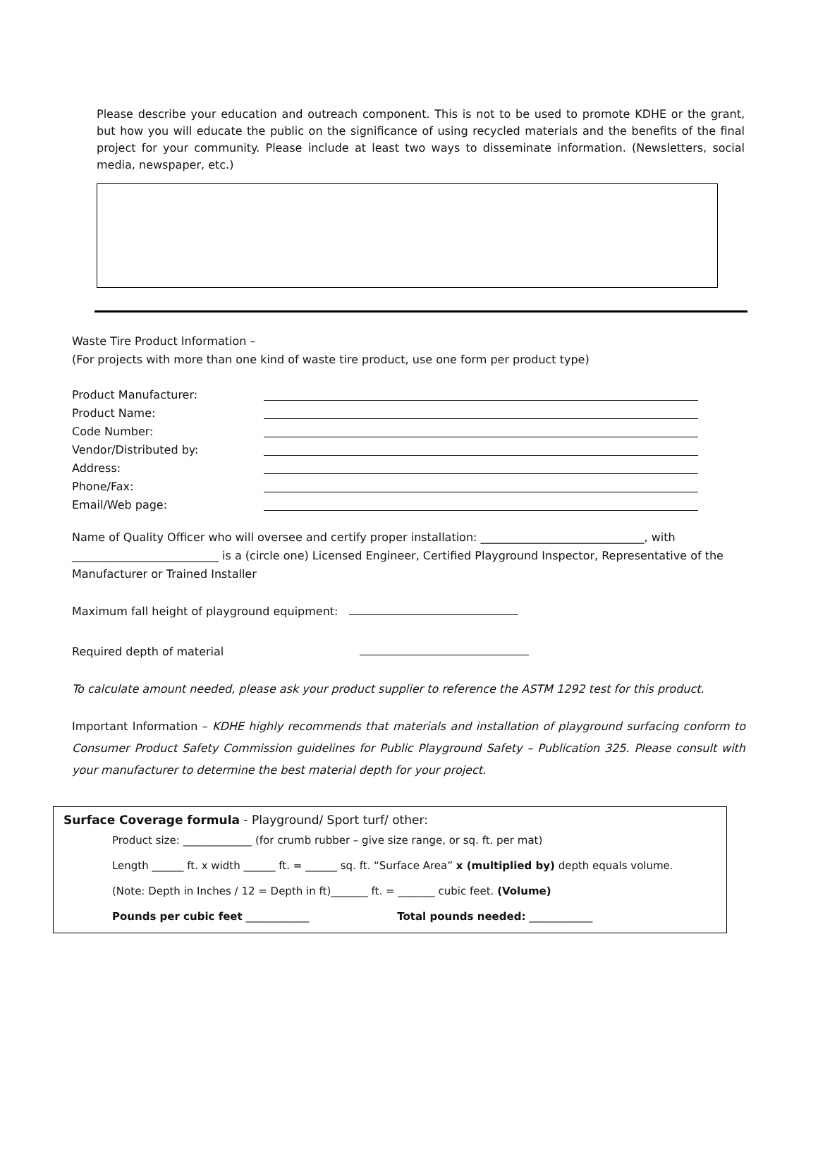Please describe your education and outreach component. This is not to be used to promote KDHE or the grant, but how you will educate the public on the significance of using recycled materials and the benefits of the final project for your community. Please include at least two ways to disseminate information. (Newsletters, social media, newspaper, etc.)
Waste Tire Product Information –
(For projects with more than one kind of waste tire product, use one form per product type)
Product Manufacturer:
Product Name:
Code Number:
Vendor/Distributed by:
Address:
Phone/Fax:
Email/Web page:
Name of Quality Officer who will oversee and certify proper installation: _____________________________, with __________________________ is a (circle one) Licensed Engineer, Certified Playground Inspector, Representative of the Manufacturer or Trained Installer
Maximum fall height of playground equipment:
Required depth of material
To calculate amount needed, please ask your product supplier to reference the ASTM 1292 test for this product.
Important Information – KDHE highly recommends that materials and installation of playground surfacing conform to Consumer Product Safety Commission guidelines for Public Playground Safety – Publication 325. Please consult with your manufacturer to determine the best material depth for your project.
Surface Coverage formula - Playground/ Sport turf/ other:
Product size: _____________ (for crumb rubber – give size range, or sq. ft. per mat)
Length ______ ft. x width ______ ft. = ______ sq. ft. “Surface Area” x (multiplied by) depth equals volume.
(Note: Depth in Inches / 12 = Depth in ft)_______ ft. = _______ cubic feet. (Volume)
Pounds per cubic feet ____________ Total pounds needed: ____________